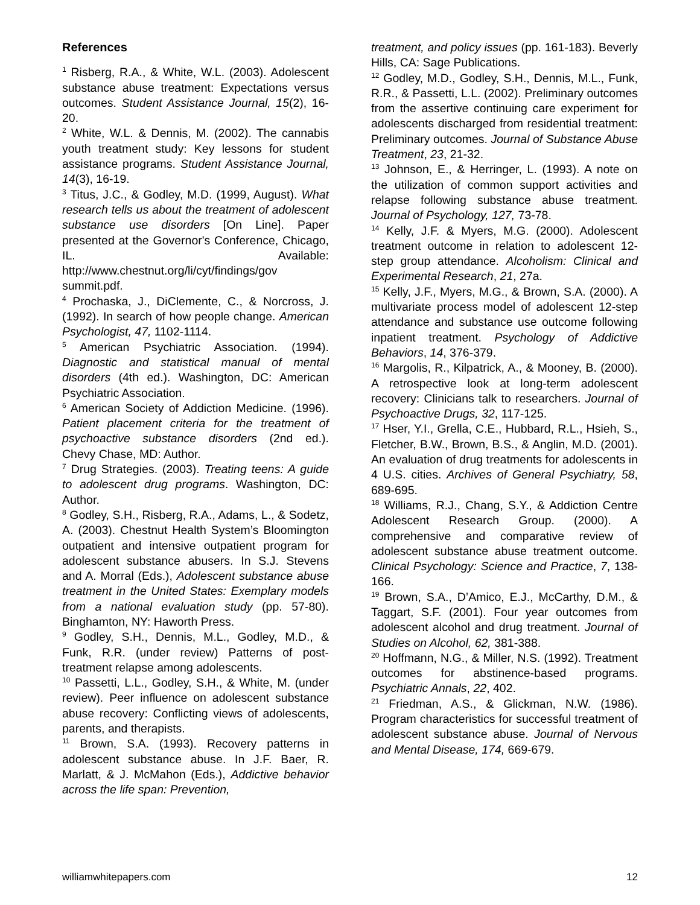References
<sup>1</sup> Risberg, R.A., & White, W.L. (2003). Adolescent substance abuse treatment: Expectations versus outcomes. Student Assistance Journal, 15(2), 16-20.
<sup>2</sup> White, W.L. & Dennis, M. (2002). The cannabis youth treatment study: Key lessons for student assistance programs. Student Assistance Journal, 14(3), 16-19.
<sup>3</sup> Titus, J.C., & Godley, M.D. (1999, August). What research tells us about the treatment of adolescent substance use disorders [On Line]. Paper presented at the Governor's Conference, Chicago, IL. Available: http://www.chestnut.org/li/cyt/findings/gov summit.pdf.
<sup>4</sup> Prochaska, J., DiClemente, C., & Norcross, J. (1992). In search of how people change. American Psychologist, 47, 1102-1114.
<sup>5</sup> American Psychiatric Association. (1994). Diagnostic and statistical manual of mental disorders (4th ed.). Washington, DC: American Psychiatric Association.
<sup>6</sup> American Society of Addiction Medicine. (1996). Patient placement criteria for the treatment of psychoactive substance disorders (2nd ed.). Chevy Chase, MD: Author.
<sup>7</sup> Drug Strategies. (2003). Treating teens: A guide to adolescent drug programs. Washington, DC: Author.
<sup>8</sup> Godley, S.H., Risberg, R.A., Adams, L., & Sodetz, A. (2003). Chestnut Health System’s Bloomington outpatient and intensive outpatient program for adolescent substance abusers. In S.J. Stevens and A. Morral (Eds.), Adolescent substance abuse treatment in the United States: Exemplary models from a national evaluation study (pp. 57-80). Binghamton, NY: Haworth Press.
<sup>9</sup> Godley, S.H., Dennis, M.L., Godley, M.D., & Funk, R.R. (under review) Patterns of post-treatment relapse among adolescents.
<sup>10</sup> Passetti, L.L., Godley, S.H., & White, M. (under review). Peer influence on adolescent substance abuse recovery: Conflicting views of adolescents, parents, and therapists.
<sup>11</sup> Brown, S.A. (1993). Recovery patterns in adolescent substance abuse. In J.F. Baer, R. Marlatt, & J. McMahon (Eds.), Addictive behavior across the life span: Prevention,
treatment, and policy issues (pp. 161-183). Beverly Hills, CA: Sage Publications.
<sup>12</sup> Godley, M.D., Godley, S.H., Dennis, M.L., Funk, R.R., & Passetti, L.L. (2002). Preliminary outcomes from the assertive continuing care experiment for adolescents discharged from residential treatment: Preliminary outcomes. Journal of Substance Abuse Treatment, 23, 21-32.
<sup>13</sup> Johnson, E., & Herringer, L. (1993). A note on the utilization of common support activities and relapse following substance abuse treatment. Journal of Psychology, 127, 73-78.
<sup>14</sup> Kelly, J.F. & Myers, M.G. (2000). Adolescent treatment outcome in relation to adolescent 12-step group attendance. Alcoholism: Clinical and Experimental Research, 21, 27a.
<sup>15</sup> Kelly, J.F., Myers, M.G., & Brown, S.A. (2000). A multivariate process model of adolescent 12-step attendance and substance use outcome following inpatient treatment. Psychology of Addictive Behaviors, 14, 376-379.
<sup>16</sup> Margolis, R., Kilpatrick, A., & Mooney, B. (2000). A retrospective look at long-term adolescent recovery: Clinicians talk to researchers. Journal of Psychoactive Drugs, 32, 117-125.
<sup>17</sup> Hser, Y.I., Grella, C.E., Hubbard, R.L., Hsieh, S., Fletcher, B.W., Brown, B.S., & Anglin, M.D. (2001). An evaluation of drug treatments for adolescents in 4 U.S. cities. Archives of General Psychiatry, 58, 689-695.
<sup>18</sup> Williams, R.J., Chang, S.Y., & Addiction Centre Adolescent Research Group. (2000). A comprehensive and comparative review of adolescent substance abuse treatment outcome. Clinical Psychology: Science and Practice, 7, 138-166.
<sup>19</sup> Brown, S.A., D’Amico, E.J., McCarthy, D.M., & Taggart, S.F. (2001). Four year outcomes from adolescent alcohol and drug treatment. Journal of Studies on Alcohol, 62, 381-388.
<sup>20</sup> Hoffmann, N.G., & Miller, N.S. (1992). Treatment outcomes for abstinence-based programs. Psychiatric Annals, 22, 402.
<sup>21</sup> Friedman, A.S., & Glickman, N.W. (1986). Program characteristics for successful treatment of adolescent substance abuse. Journal of Nervous and Mental Disease, 174, 669-679.
williamwhitepapers.com 12